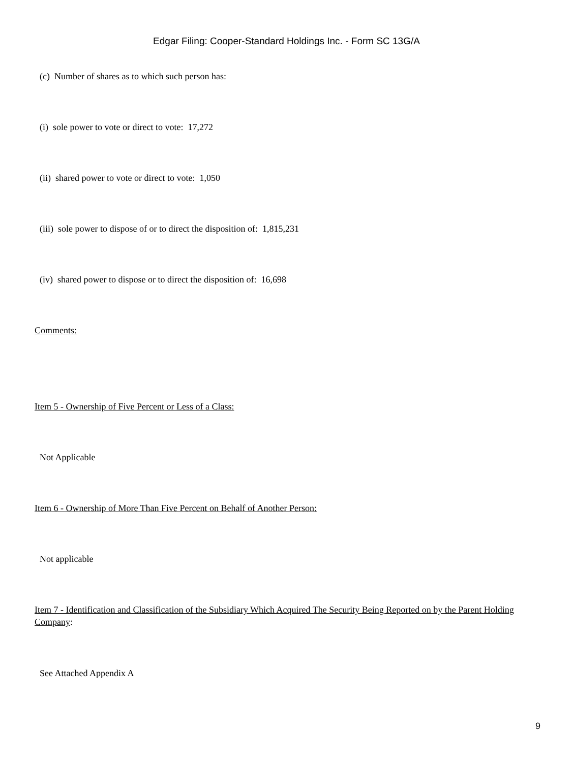Edgar Filing: Cooper-Standard Holdings Inc. - Form SC 13G/A
(c) Number of shares as to which such person has:
(i) sole power to vote or direct to vote: 17,272
(ii) shared power to vote or direct to vote: 1,050
(iii) sole power to dispose of or to direct the disposition of: 1,815,231
(iv) shared power to dispose or to direct the disposition of: 16,698
Comments:
Item 5 - Ownership of Five Percent or Less of a Class:
Not Applicable
Item 6 - Ownership of More Than Five Percent on Behalf of Another Person:
Not applicable
Item 7 - Identification and Classification of the Subsidiary Which Acquired The Security Being Reported on by the Parent Holding Company:
See Attached Appendix A
9